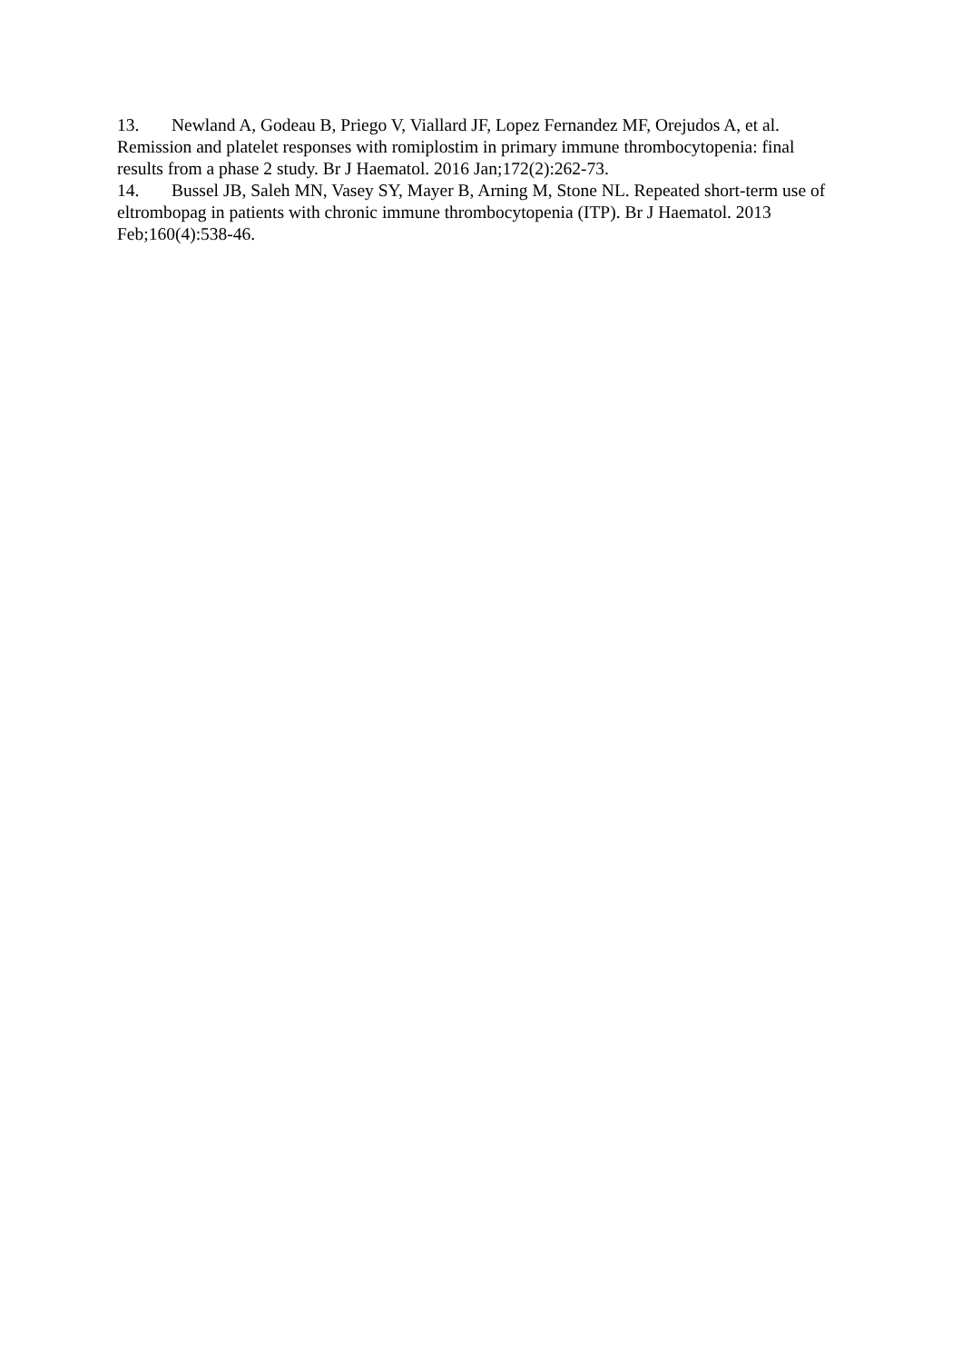13. Newland A, Godeau B, Priego V, Viallard JF, Lopez Fernandez MF, Orejudos A, et al. Remission and platelet responses with romiplostim in primary immune thrombocytopenia: final results from a phase 2 study. Br J Haematol. 2016 Jan;172(2):262-73.
14. Bussel JB, Saleh MN, Vasey SY, Mayer B, Arning M, Stone NL. Repeated short-term use of eltrombopag in patients with chronic immune thrombocytopenia (ITP). Br J Haematol. 2013 Feb;160(4):538-46.